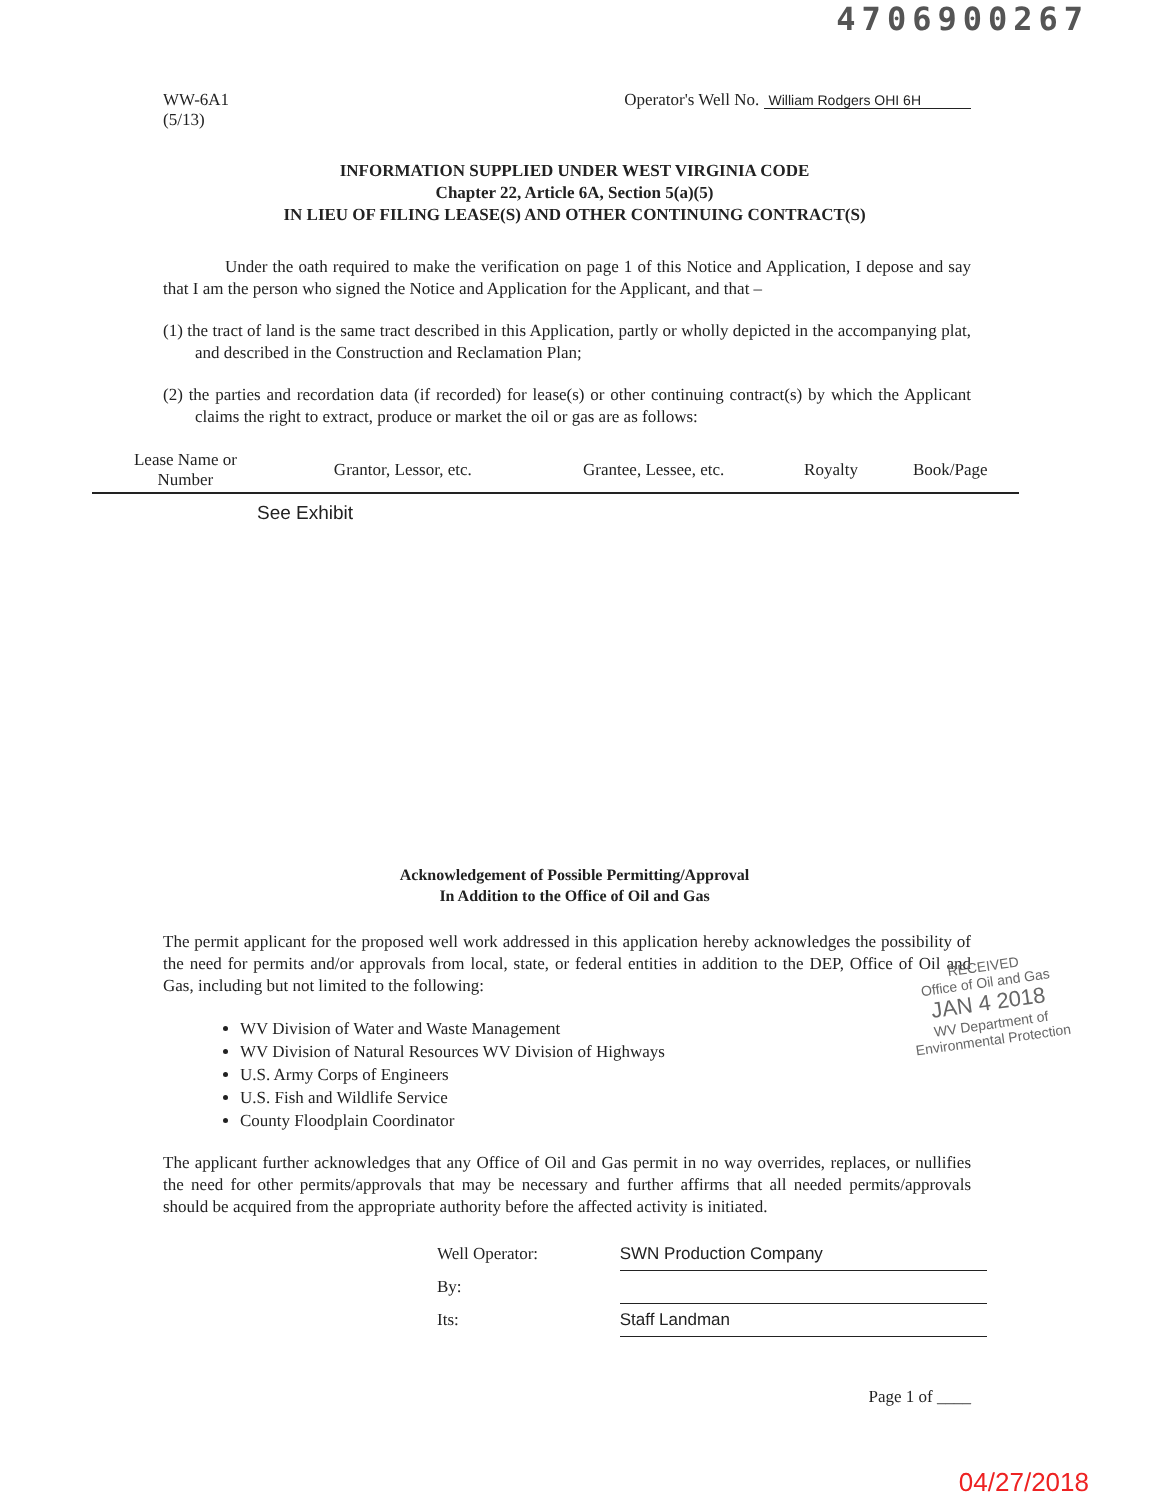4706900267
WW-6A1
(5/13)
Operator's Well No. William Rodgers OHI 6H
INFORMATION SUPPLIED UNDER WEST VIRGINIA CODE
Chapter 22, Article 6A, Section 5(a)(5)
IN LIEU OF FILING LEASE(S) AND OTHER CONTINUING CONTRACT(S)
Under the oath required to make the verification on page 1 of this Notice and Application, I depose and say that I am the person who signed the Notice and Application for the Applicant, and that –
(1) the tract of land is the same tract described in this Application, partly or wholly depicted in the accompanying plat, and described in the Construction and Reclamation Plan;
(2) the parties and recordation data (if recorded) for lease(s) or other continuing contract(s) by which the Applicant claims the right to extract, produce or market the oil or gas are as follows:
| Lease Name or Number | Grantor, Lessor, etc. | Grantee, Lessee, etc. | Royalty | Book/Page |
| --- | --- | --- | --- | --- |
| See Exhibit | | | | |
Acknowledgement of Possible Permitting/Approval
In Addition to the Office of Oil and Gas
The permit applicant for the proposed well work addressed in this application hereby acknowledges the possibility of the need for permits and/or approvals from local, state, or federal entities in addition to the DEP, Office of Oil and Gas, including but not limited to the following:
WV Division of Water and Waste Management
WV Division of Natural Resources WV Division of Highways
U.S. Army Corps of Engineers
U.S. Fish and Wildlife Service
County Floodplain Coordinator
RECEIVED
Office of Oil and Gas
JAN 4 2018
WV Department of
Environmental Protection
The applicant further acknowledges that any Office of Oil and Gas permit in no way overrides, replaces, or nullifies the need for other permits/approvals that may be necessary and further affirms that all needed permits/approvals should be acquired from the appropriate authority before the affected activity is initiated.
| Well Operator: | SWN Production Company |
| By: | |
| Its: | Staff Landman |
Page 1 of ____
04/27/2018